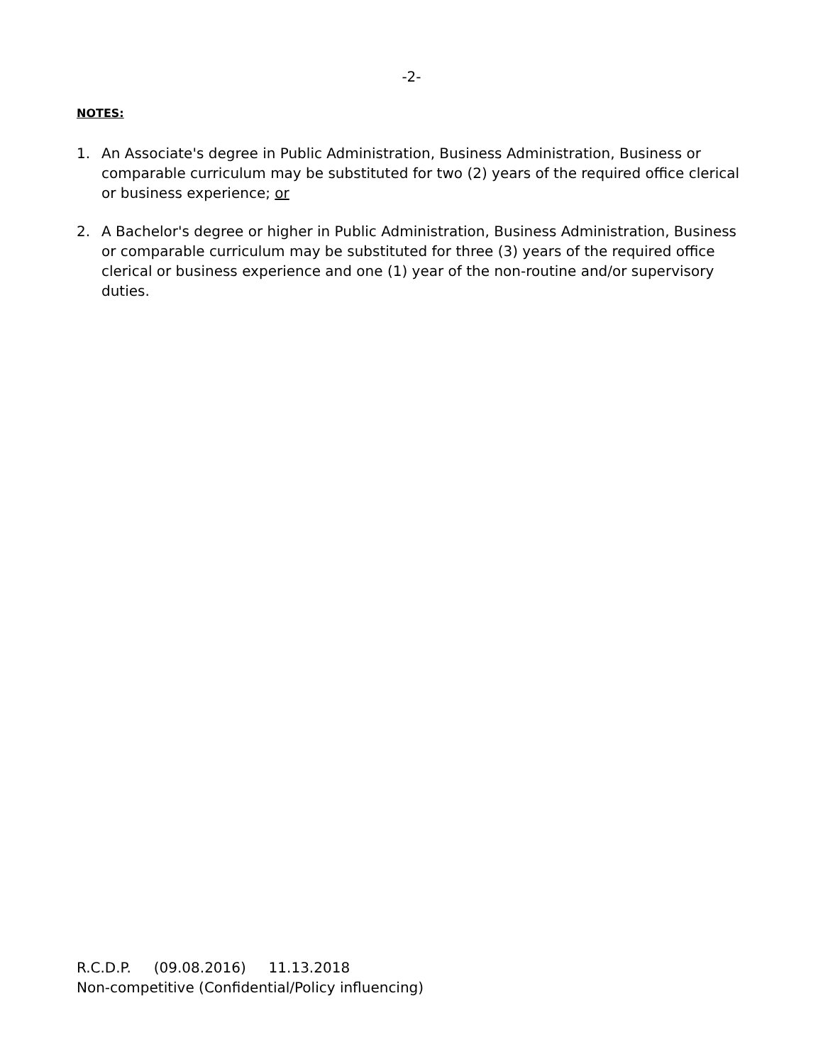-2-
NOTES:
1. An Associate's degree in Public Administration, Business Administration, Business or comparable curriculum may be substituted for two (2) years of the required office clerical or business experience; or
2. A Bachelor's degree or higher in Public Administration, Business Administration, Business or comparable curriculum may be substituted for three (3) years of the required office clerical or business experience and one (1) year of the non-routine and/or supervisory duties.
R.C.D.P. (09.08.2016) 11.13.2018
Non-competitive (Confidential/Policy influencing)